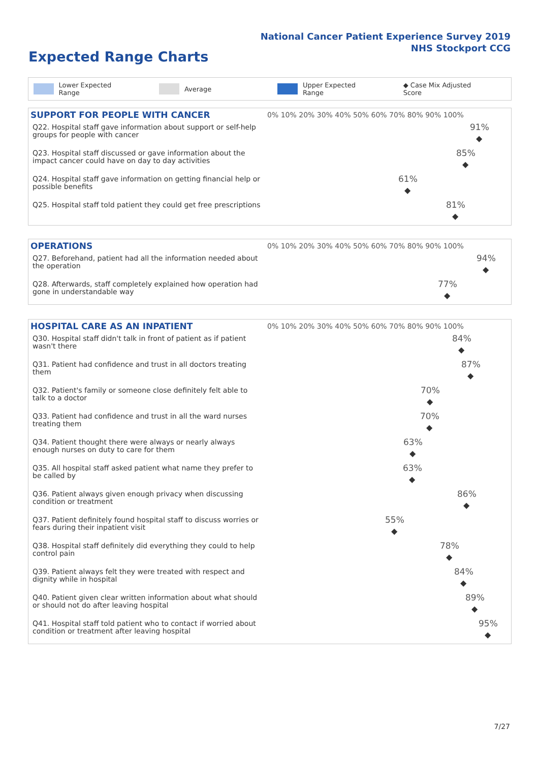National Cancer Patient Experience Survey 2019
NHS Stockport CCG
Expected Range Charts
Lower Expected Range Average Upper Expected Range ◆ Case Mix Adjusted Score
| SUPPORT FOR PEOPLE WITH CANCER | 0% 10% 20% 30% 40% 50% 60% 70% 80% 90% 100% |
| --- | --- |
| Q22. Hospital staff gave information about support or self-help groups for people with cancer | 91% ◆ |
| Q23. Hospital staff discussed or gave information about the impact cancer could have on day to day activities | 85% ◆ |
| Q24. Hospital staff gave information on getting financial help or possible benefits | 61% ◆ |
| Q25. Hospital staff told patient they could get free prescriptions | 81% ◆ |
| OPERATIONS | 0% 10% 20% 30% 40% 50% 60% 70% 80% 90% 100% |
| --- | --- |
| Q27. Beforehand, patient had all the information needed about the operation | 94% ◆ |
| Q28. Afterwards, staff completely explained how operation had gone in understandable way | 77% ◆ |
| HOSPITAL CARE AS AN INPATIENT | 0% 10% 20% 30% 40% 50% 60% 70% 80% 90% 100% |
| --- | --- |
| Q30. Hospital staff didn't talk in front of patient as if patient wasn't there | 84% ◆ |
| Q31. Patient had confidence and trust in all doctors treating them | 87% ◆ |
| Q32. Patient's family or someone close definitely felt able to talk to a doctor | 70% ◆ |
| Q33. Patient had confidence and trust in all the ward nurses treating them | 70% ◆ |
| Q34. Patient thought there were always or nearly always enough nurses on duty to care for them | 63% ◆ |
| Q35. All hospital staff asked patient what name they prefer to be called by | 63% ◆ |
| Q36. Patient always given enough privacy when discussing condition or treatment | 86% ◆ |
| Q37. Patient definitely found hospital staff to discuss worries or fears during their inpatient visit | 55% ◆ |
| Q38. Hospital staff definitely did everything they could to help control pain | 78% ◆ |
| Q39. Patient always felt they were treated with respect and dignity while in hospital | 84% ◆ |
| Q40. Patient given clear written information about what should or should not do after leaving hospital | 89% ◆ |
| Q41. Hospital staff told patient who to contact if worried about condition or treatment after leaving hospital | 95% ◆ |
7/27